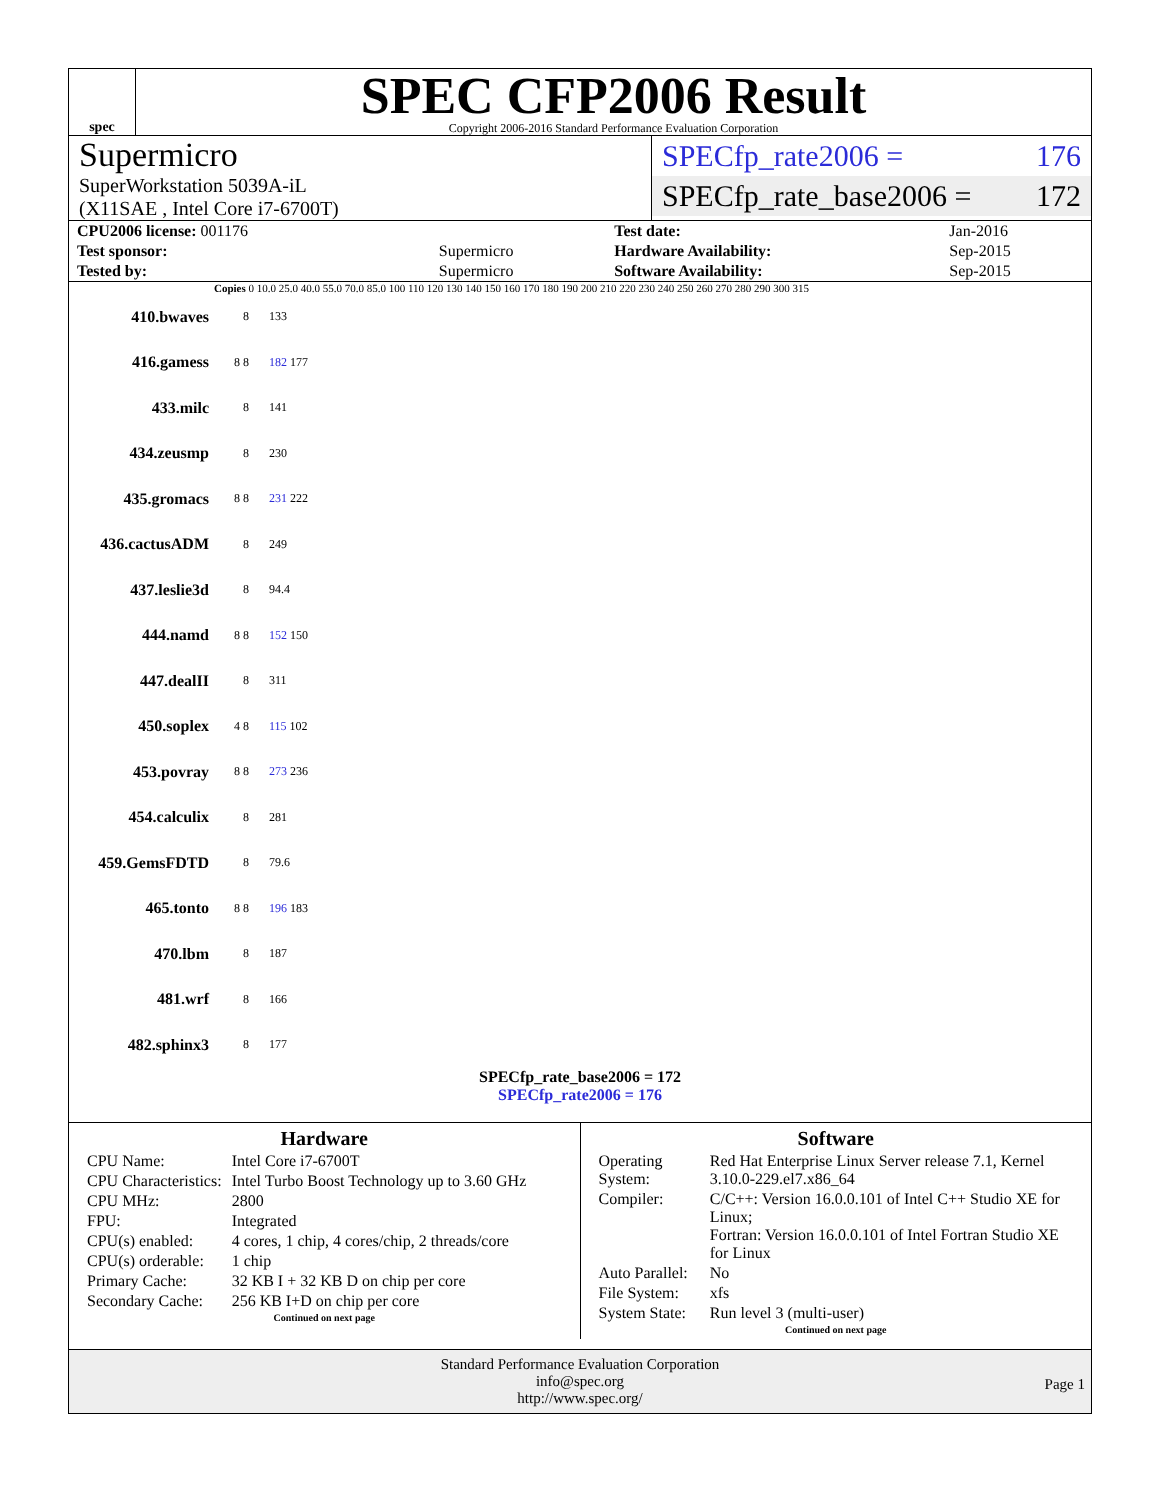spec
SPEC CFP2006 Result
Copyright 2006-2016 Standard Performance Evaluation Corporation
Supermicro
SuperWorkstation 5039A-iL
(X11SAE , Intel Core i7-6700T)
SPECfp_rate2006 = 176
SPECfp_rate_base2006 = 172
| CPU2006 license: 001176 | | Test date: | Jan-2016 |
| Test sponsor: | Supermicro | Hardware Availability: | Sep-2015 |
| Tested by: | Supermicro | Software Availability: | Sep-2015 |
Copies 0 10.0 25.0 40.0 55.0 70.0 85.0 100 110 120 130 140 150 160 170 180 190 200 210 220 230 240 250 260 270 280 290 300 315
410.bwaves 8 133
416.gamess 8 8 182 177
433.milc 8 141
434.zeusmp 8 230
435.gromacs 8 8 231 222
436.cactusADM 8 249
437.leslie3d 8 94.4
444.namd 8 8 152 150
447.dealII 8 311
450.soplex 4 8 115 102
453.povray 8 8 273 236
454.calculix 8 281
459.GemsFDTD 8 79.6
465.tonto 8 8 196 183
470.lbm 8 187
481.wrf 8 166
482.sphinx3 8 177
SPECfp_rate_base2006 = 172
SPECfp_rate2006 = 176
Hardware
| CPU Name: | Intel Core i7-6700T |
| CPU Characteristics: | Intel Turbo Boost Technology up to 3.60 GHz |
| CPU MHz: | 2800 |
| FPU: | Integrated |
| CPU(s) enabled: | 4 cores, 1 chip, 4 cores/chip, 2 threads/core |
| CPU(s) orderable: | 1 chip |
| Primary Cache: | 32 KB I + 32 KB D on chip per core |
| Secondary Cache: | 256 KB I+D on chip per core |
Continued on next page
Software
| Operating System: | Red Hat Enterprise Linux Server release 7.1, Kernel 3.10.0-229.el7.x86_64 |
| Compiler: | C/C++: Version 16.0.0.101 of Intel C++ Studio XE for Linux; Fortran: Version 16.0.0.101 of Intel Fortran Studio XE for Linux |
| Auto Parallel: | No |
| File System: | xfs |
| System State: | Run level 3 (multi-user) |
Continued on next page
Standard Performance Evaluation Corporation
info@spec.org
http://www.spec.org/
Page 1